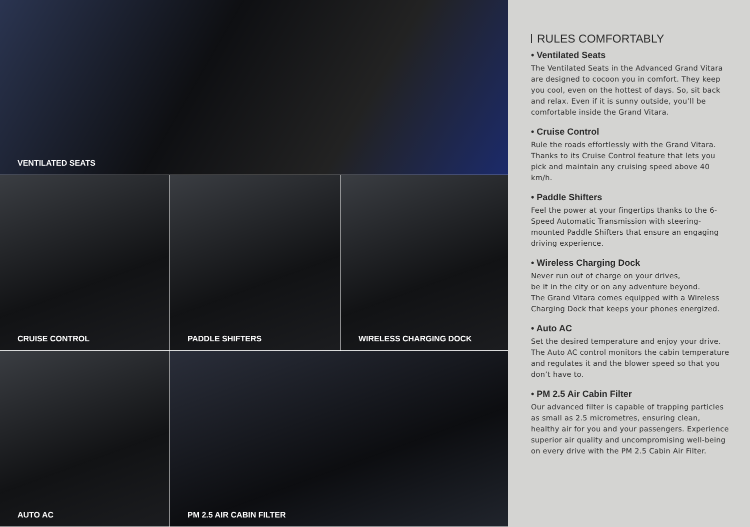VENTILATED SEATS
CRUISE CONTROL PADDLE SHIFTERS WIRELESS CHARGING DOCK
AUTO AC PM 2.5 AIR CABIN FILTER
RULES COMFORTABLY
• Ventilated Seats
The Ventilated Seats in the Advanced Grand Vitara are designed to cocoon you in comfort. They keep you cool, even on the hottest of days. So, sit back and relax. Even if it is sunny outside, you’ll be comfortable inside the Grand Vitara.
• Cruise Control
Rule the roads effortlessly with the Grand Vitara. Thanks to its Cruise Control feature that lets you pick and maintain any cruising speed above 40 km/h.
• Paddle Shifters
Feel the power at your fingertips thanks to the 6-Speed Automatic Transmission with steering-mounted Paddle Shifters that ensure an engaging driving experience.
• Wireless Charging Dock
Never run out of charge on your drives,
be it in the city or on any adventure beyond.
The Grand Vitara comes equipped with a Wireless Charging Dock that keeps your phones energized.
• Auto AC
Set the desired temperature and enjoy your drive. The Auto AC control monitors the cabin temperature and regulates it and the blower speed so that you don’t have to.
• PM 2.5 Air Cabin Filter
Our advanced filter is capable of trapping particles as small as 2.5 micrometres, ensuring clean, healthy air for you and your passengers. Experience superior air quality and uncompromising well-being on every drive with the PM 2.5 Cabin Air Filter.